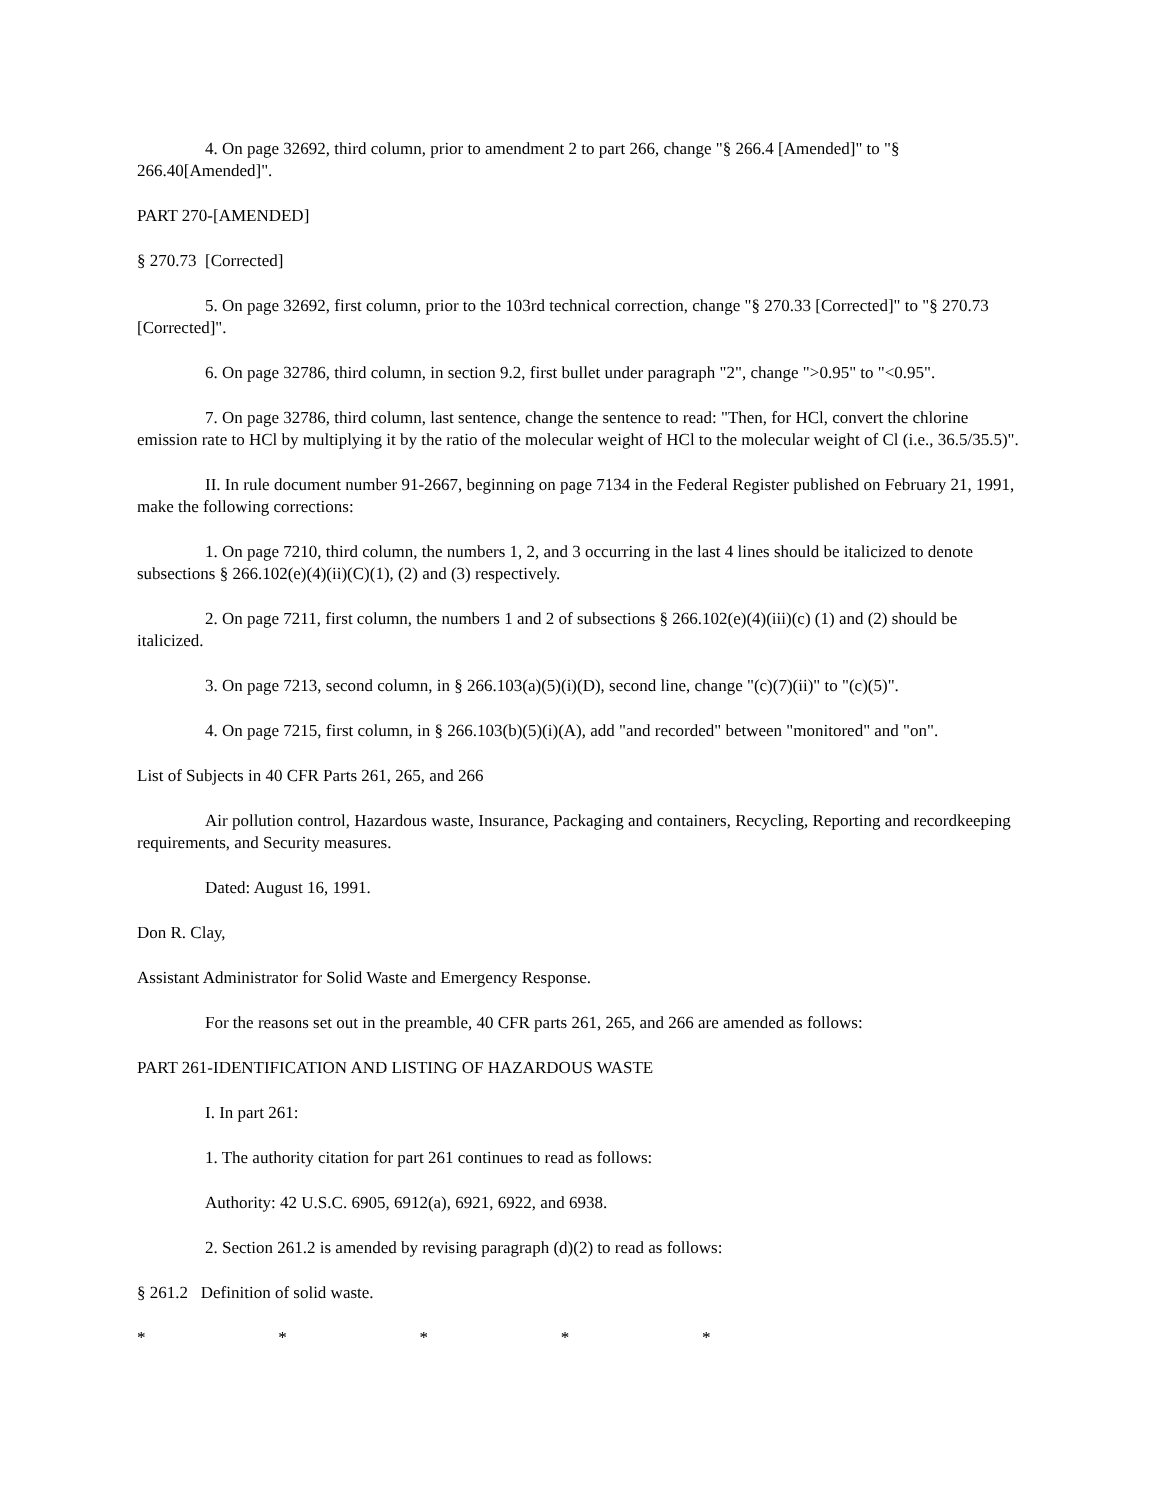4. On page 32692, third column, prior to amendment 2 to part 266, change "§ 266.4 [Amended]" to "§ 266.40[Amended]".
PART 270-[AMENDED]
§ 270.73 [Corrected]
5. On page 32692, first column, prior to the 103rd technical correction, change "§ 270.33 [Corrected]" to "§ 270.73 [Corrected]".
6. On page 32786, third column, in section 9.2, first bullet under paragraph "2", change ">0.95" to "<0.95".
7. On page 32786, third column, last sentence, change the sentence to read: "Then, for HCl, convert the chlorine emission rate to HCl by multiplying it by the ratio of the molecular weight of HCl to the molecular weight of Cl (i.e., 36.5/35.5)".
II. In rule document number 91-2667, beginning on page 7134 in the Federal Register published on February 21, 1991, make the following corrections:
1. On page 7210, third column, the numbers 1, 2, and 3 occurring in the last 4 lines should be italicized to denote subsections § 266.102(e)(4)(ii)(C)(1), (2) and (3) respectively.
2. On page 7211, first column, the numbers 1 and 2 of subsections § 266.102(e)(4)(iii)(c) (1) and (2) should be italicized.
3. On page 7213, second column, in § 266.103(a)(5)(i)(D), second line, change "(c)(7)(ii)" to "(c)(5)".
4. On page 7215, first column, in § 266.103(b)(5)(i)(A), add "and recorded" between "monitored" and "on".
List of Subjects in 40 CFR Parts 261, 265, and 266
Air pollution control, Hazardous waste, Insurance, Packaging and containers, Recycling, Reporting and recordkeeping requirements, and Security measures.
Dated: August 16, 1991.
Don R. Clay,
Assistant Administrator for Solid Waste and Emergency Response.
For the reasons set out in the preamble, 40 CFR parts 261, 265, and 266 are amended as follows:
PART 261-IDENTIFICATION AND LISTING OF HAZARDOUS WASTE
I. In part 261:
1. The authority citation for part 261 continues to read as follows:
Authority: 42 U.S.C. 6905, 6912(a), 6921, 6922, and 6938.
2. Section 261.2 is amended by revising paragraph (d)(2) to read as follows:
§ 261.2 Definition of solid waste.
* * * * *